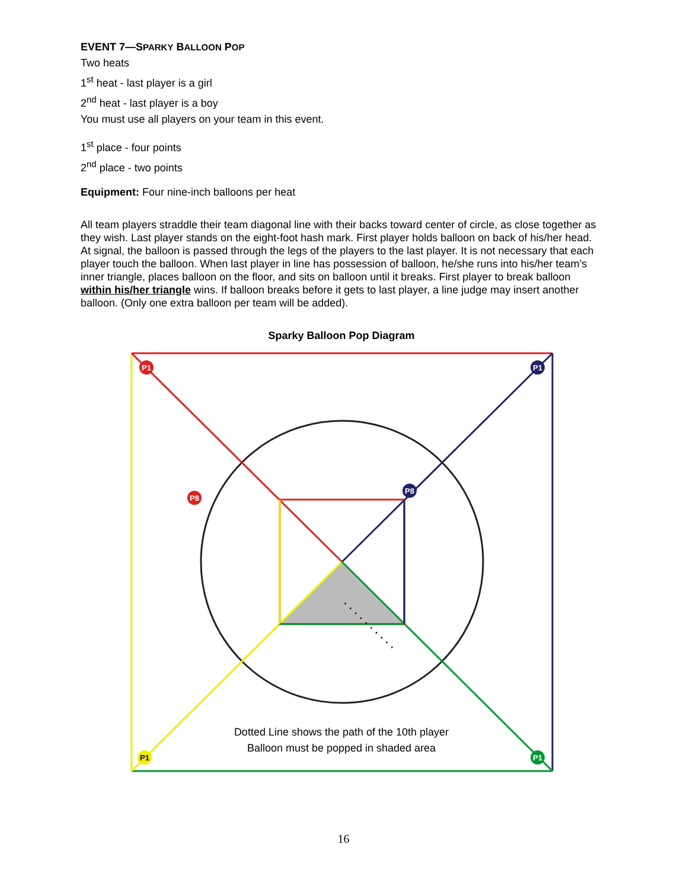EVENT 7—SPARKY BALLOON POP
Two heats
1<sup>st</sup> heat - last player is a girl
2<sup>nd</sup> heat - last player is a boy
You must use all players on your team in this event.
1<sup>st</sup> place - four points
2<sup>nd</sup> place - two points
Equipment: Four nine-inch balloons per heat
All team players straddle their team diagonal line with their backs toward center of circle, as close together as they wish. Last player stands on the eight-foot hash mark. First player holds balloon on back of his/her head. At signal, the balloon is passed through the legs of the players to the last player. It is not necessary that each player touch the balloon. When last player in line has possession of balloon, he/she runs into his/her team’s inner triangle, places balloon on the floor, and sits on balloon until it breaks. First player to break balloon within his/her triangle wins. If balloon breaks before it gets to last player, a line judge may insert another balloon. (Only one extra balloon per team will be added).
Sparky Balloon Pop Diagram
P1
P8
P1
P8
P1
P1
Dotted Line shows the path of the 10th player
Balloon must be popped in shaded area
16